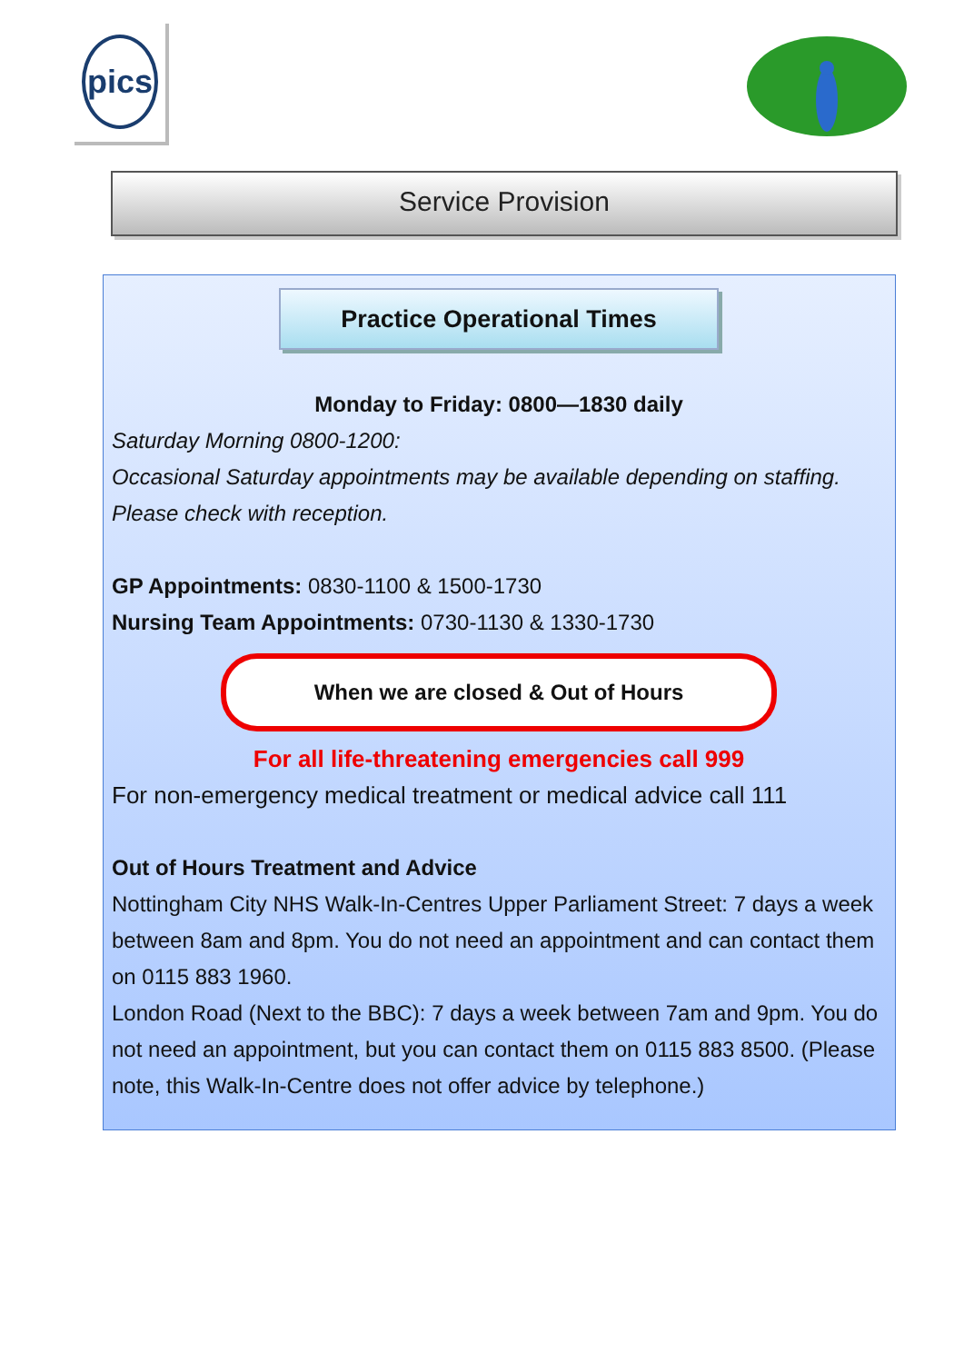pics
Service Provision
Practice Operational Times
Monday to Friday: 0800—1830 daily
Saturday Morning 0800-1200:
Occasional Saturday appointments may be available depending on staffing.
Please check with reception.
GP Appointments: 0830-1100 & 1500-1730
Nursing Team Appointments: 0730-1130 & 1330-1730
When we are closed & Out of Hours
For all life-threatening emergencies call 999
For non-emergency medical treatment or medical advice call 111
Out of Hours Treatment and Advice
Nottingham City NHS Walk-In-Centres Upper Parliament Street: 7 days a week between 8am and 8pm. You do not need an appointment and can contact them on 0115 883 1960.
London Road (Next to the BBC): 7 days a week between 7am and 9pm. You do not need an appointment, but you can contact them on 0115 883 8500. (Please note, this Walk-In-Centre does not offer advice by telephone.)